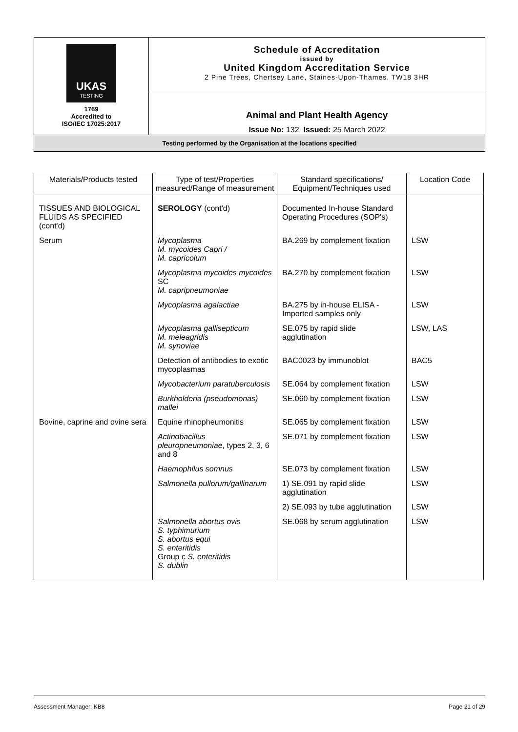| UKAS TESTING 1769 Accredited to ISO/IEC 17025:2017 | Schedule of Accreditation issued by United Kingdom Accreditation Service 2 Pine Trees, Chertsey Lane, Staines-Upon-Thames, TW18 3HR |
| | Animal and Plant Health Agency Issue No: 132 Issued: 25 March 2022 |
| Testing performed by the Organisation at the locations specified | |
| Materials/Products tested | Type of test/Properties measured/Range of measurement | Standard specifications/ Equipment/Techniques used | Location Code |
| --- | --- | --- | --- |
| TISSUES AND BIOLOGICAL FLUIDS AS SPECIFIED (cont'd) | SEROLOGY (cont'd) | Documented In-house Standard Operating Procedures (SOP's) | |
| Serum | Mycoplasma M. mycoides Capri / M. capricolum | BA.269 by complement fixation | LSW |
| | Mycoplasma mycoides mycoides SC M. capripneumoniae | BA.270 by complement fixation | LSW |
| | Mycoplasma agalactiae | BA.275 by in-house ELISA - Imported samples only | LSW |
| | Mycoplasma gallisepticum M. meleagridis M. synoviae | SE.075 by rapid slide agglutination | LSW, LAS |
| | Detection of antibodies to exotic mycoplasmas | BAC0023 by immunoblot | BAC5 |
| | Mycobacterium paratuberculosis | SE.064 by complement fixation | LSW |
| | Burkholderia (pseudomonas) mallei | SE.060 by complement fixation | LSW |
| Bovine, caprine and ovine sera | Equine rhinopheumonitis | SE.065 by complement fixation | LSW |
| | Actinobacillus pleuropneumoniae , types 2, 3, 6 and 8 | SE.071 by complement fixation | LSW |
| | Haemophilus somnus | SE.073 by complement fixation | LSW |
| | Salmonella pullorum/gallinarum | 1) SE.091 by rapid slide agglutination | LSW |
| | | 2) SE.093 by tube agglutination | LSW |
| | Salmonella abortus ovis S. typhimurium S. abortus equi S. enteritidis Group c S. enteritidis S. dublin | SE.068 by serum agglutination | LSW |
Assessment Manager: KB8 Page 21 of 29